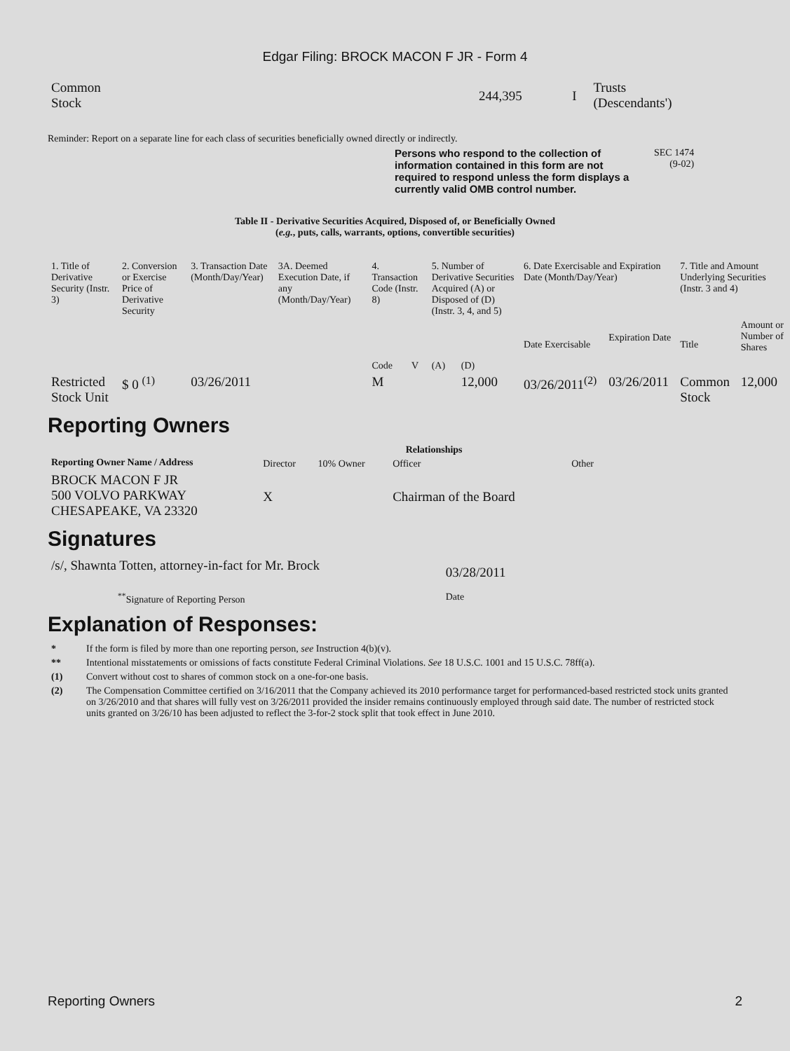Edgar Filing: BROCK MACON F JR - Form 4
| Common Stock | 244,395 | I | Trusts (Descendants') |
Reminder: Report on a separate line for each class of securities beneficially owned directly or indirectly.
Persons who respond to the collection of information contained in this form are not required to respond unless the form displays a currently valid OMB control number.
SEC 1474
(9-02)
Table II - Derivative Securities Acquired, Disposed of, or Beneficially Owned
(e.g., puts, calls, warrants, options, convertible securities)
| 1. Title of Derivative Security (Instr. 3) | 2. Conversion or Exercise Price of Derivative Security | 3. Transaction Date (Month/Day/Year) | 3A. Deemed Execution Date, if any (Month/Day/Year) | 4. Transaction Code (Instr. 8) | | 5. Number of Derivative Securities Acquired (A) or Disposed of (D) (Instr. 3, 4, and 5) | | 6. Date Exercisable and Expiration Date (Month/Day/Year) | | 7. Title and Amount Underlying Securities (Instr. 3 and 4) | |
| --- | --- | --- | --- | --- | --- | --- | --- | --- | --- | --- | --- |
| | | | | Code | V | (A) | (D) | Date Exercisable | Expiration Date | Title | Amount or Number of Shares |
| Restricted Stock Unit | $ 0 <sup>(1)</sup> | 03/26/2011 | | M | | | 12,000 | 03/26/2011<sup>(2)</sup> | 03/26/2011 | Common Stock | 12,000 |
Reporting Owners
| Reporting Owner Name / Address | Relationships | | | |
| --- | --- | --- | --- | --- |
| | Director | 10% Owner | Officer | Other |
| BROCK MACON F JR 500 VOLVO PARKWAY CHESAPEAKE, VA 23320 | X | | Chairman of the Board | |
Signatures
| /s/, Shawnta Totten, attorney-in-fact for Mr. Brock | 03/28/2011 |
| <sup>**</sup> Signature of Reporting Person | Date |
Explanation of Responses:
| * | If the form is filed by more than one reporting person, see Instruction 4(b)(v). |
| ** | Intentional misstatements or omissions of facts constitute Federal Criminal Violations. See 18 U.S.C. 1001 and 15 U.S.C. 78ff(a). |
| (1) | Convert without cost to shares of common stock on a one-for-one basis. |
| (2) | The Compensation Committee certified on 3/16/2011 that the Company achieved its 2010 performance target for performanced-based restricted stock units granted on 3/26/2010 and that shares will fully vest on 3/26/2011 provided the insider remains continuously employed through said date. The number of restricted stock units granted on 3/26/10 has been adjusted to reflect the 3-for-2 stock split that took effect in June 2010. |
Reporting Owners 2